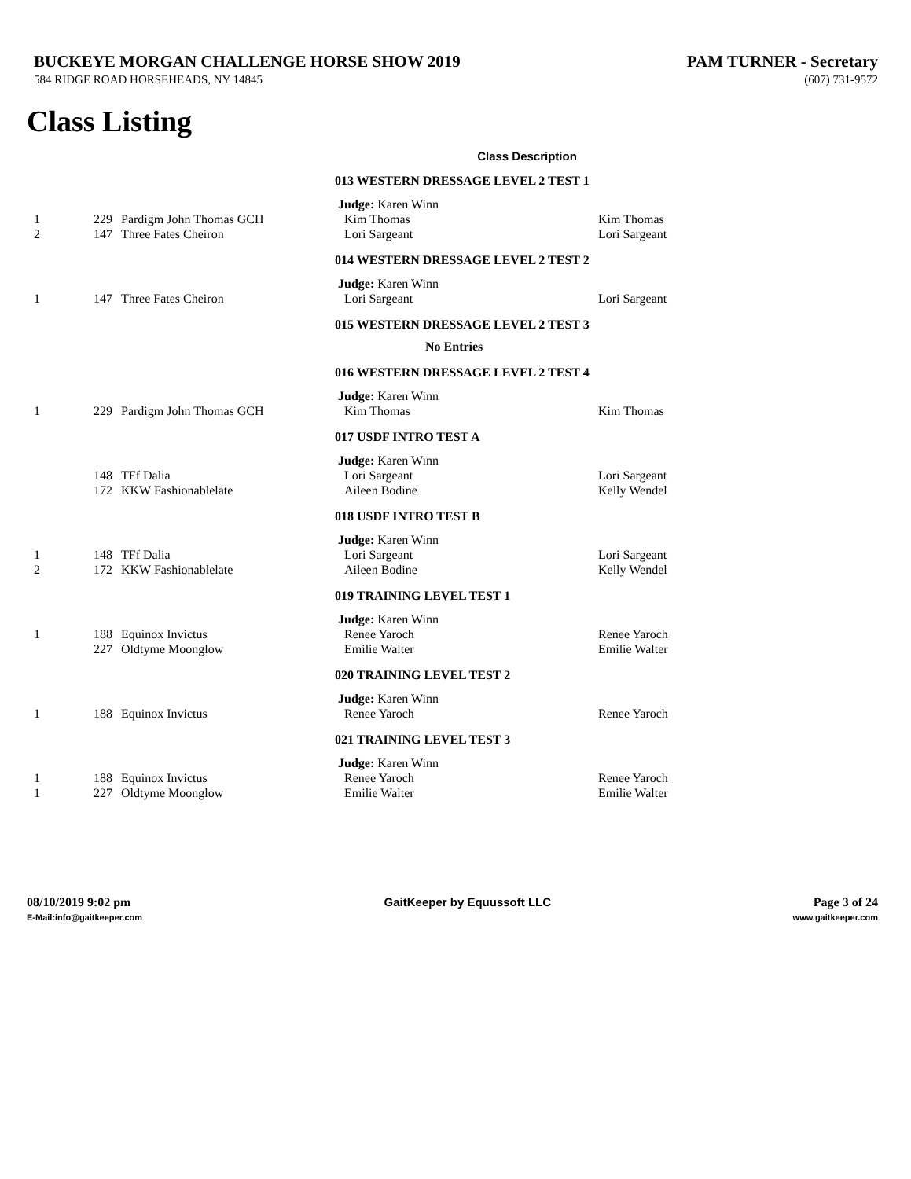BUCKEYE MORGAN CHALLENGE HORSE SHOW 2019 PAM TURNER - Secretary
584 RIDGE ROAD HORSEHEADS, NY 14845 (607) 731-9572
Class Listing
Class Description
| | | | 013 WESTERN DRESSAGE LEVEL 2 TEST 1 | |
| | | | Judge: Karen Winn | |
| 1 | 229 | Pardigm John Thomas GCH | Kim Thomas | Kim Thomas |
| 2 | 147 | Three Fates Cheiron | Lori Sargeant | Lori Sargeant |
| | | | 014 WESTERN DRESSAGE LEVEL 2 TEST 2 | |
| | | | Judge: Karen Winn | |
| 1 | 147 | Three Fates Cheiron | Lori Sargeant | Lori Sargeant |
| | | | 015 WESTERN DRESSAGE LEVEL 2 TEST 3 | |
| | | | No Entries | |
| | | | 016 WESTERN DRESSAGE LEVEL 2 TEST 4 | |
| | | | Judge: Karen Winn | |
| 1 | 229 | Pardigm John Thomas GCH | Kim Thomas | Kim Thomas |
| | | | 017 USDF INTRO TEST A | |
| | | | Judge: Karen Winn | |
| | 148 | TFf Dalia | Lori Sargeant | Lori Sargeant |
| | 172 | KKW Fashionablelate | Aileen Bodine | Kelly Wendel |
| | | | 018 USDF INTRO TEST B | |
| | | | Judge: Karen Winn | |
| 1 | 148 | TFf Dalia | Lori Sargeant | Lori Sargeant |
| 2 | 172 | KKW Fashionablelate | Aileen Bodine | Kelly Wendel |
| | | | 019 TRAINING LEVEL TEST 1 | |
| | | | Judge: Karen Winn | |
| 1 | 188 | Equinox Invictus | Renee Yaroch | Renee Yaroch |
| | 227 | Oldtyme Moonglow | Emilie Walter | Emilie Walter |
| | | | 020 TRAINING LEVEL TEST 2 | |
| | | | Judge: Karen Winn | |
| 1 | 188 | Equinox Invictus | Renee Yaroch | Renee Yaroch |
| | | | 021 TRAINING LEVEL TEST 3 | |
| | | | Judge: Karen Winn | |
| 1 | 188 | Equinox Invictus | Renee Yaroch | Renee Yaroch |
| 1 | 227 | Oldtyme Moonglow | Emilie Walter | Emilie Walter |
08/10/2019 9:02 pm
E-Mail:info@gaitkeeper.com
GaitKeeper by Equussoft LLC Page 3 of 24
www.gaitkeeper.com